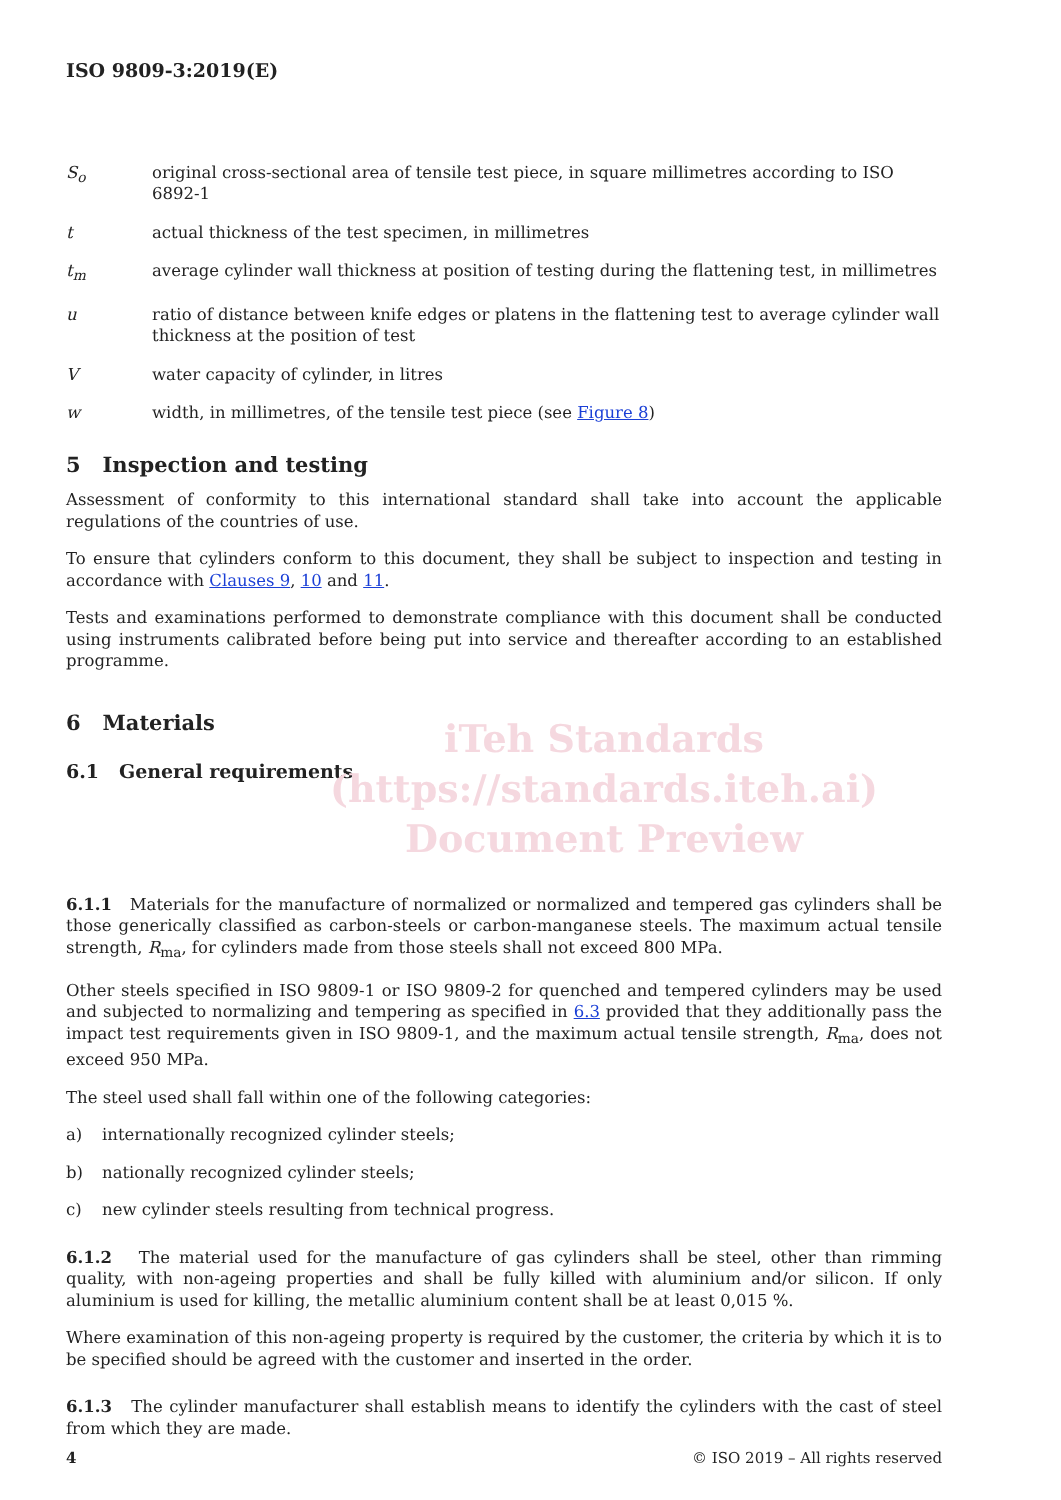ISO 9809-3:2019(E)
S<sub>o</sub> original cross-sectional area of tensile test piece, in square millimetres according to ISO 6892-1
t actual thickness of the test specimen, in millimetres
t<sub>m</sub> average cylinder wall thickness at position of testing during the flattening test, in millimetres
u ratio of distance between knife edges or platens in the flattening test to average cylinder wall thickness at the position of test
V water capacity of cylinder, in litres
w width, in millimetres, of the tensile test piece (see Figure 8)
5 Inspection and testing
Assessment of conformity to this international standard shall take into account the applicable regulations of the countries of use.
To ensure that cylinders conform to this document, they shall be subject to inspection and testing in accordance with Clauses 9, 10 and 11.
Tests and examinations performed to demonstrate compliance with this document shall be conducted using instruments calibrated before being put into service and thereafter according to an established programme.
6 Materials
6.1 General requirements
iTeh Standards
(https://standards.iteh.ai)
Document Preview
6.1.1 Materials for the manufacture of normalized or normalized and tempered gas cylinders shall be those generically classified as carbon-steels or carbon-manganese steels. The maximum actual tensile strength, R<sub>ma</sub>, for cylinders made from those steels shall not exceed 800 MPa.
Other steels specified in ISO 9809-1 or ISO 9809-2 for quenched and tempered cylinders may be used and subjected to normalizing and tempering as specified in 6.3 provided that they additionally pass the impact test requirements given in ISO 9809-1, and the maximum actual tensile strength, R<sub>ma</sub>, does not exceed 950 MPa.
The steel used shall fall within one of the following categories:
a) internationally recognized cylinder steels;
b) nationally recognized cylinder steels;
c) new cylinder steels resulting from technical progress.
6.1.2 The material used for the manufacture of gas cylinders shall be steel, other than rimming quality, with non-ageing properties and shall be fully killed with aluminium and/or silicon. If only aluminium is used for killing, the metallic aluminium content shall be at least 0,015 %.
Where examination of this non-ageing property is required by the customer, the criteria by which it is to be specified should be agreed with the customer and inserted in the order.
6.1.3 The cylinder manufacturer shall establish means to identify the cylinders with the cast of steel from which they are made.
4 © ISO 2019 – All rights reserved